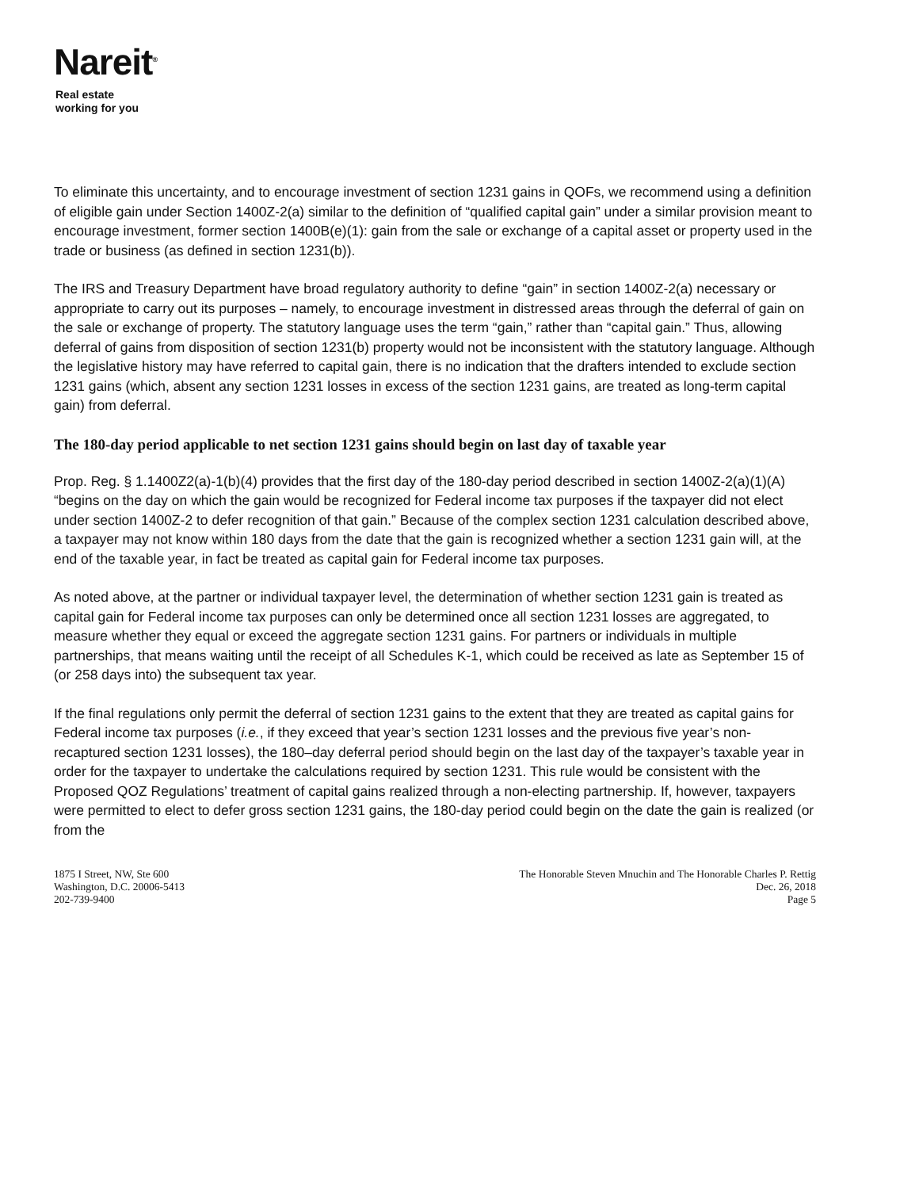Nareit<sup>®</sup>
Real estate
working for you
To eliminate this uncertainty, and to encourage investment of section 1231 gains in QOFs, we recommend using a definition of eligible gain under Section 1400Z-2(a) similar to the definition of “qualified capital gain” under a similar provision meant to encourage investment, former section 1400B(e)(1): gain from the sale or exchange of a capital asset or property used in the trade or business (as defined in section 1231(b)).
The IRS and Treasury Department have broad regulatory authority to define “gain” in section 1400Z-2(a) necessary or appropriate to carry out its purposes – namely, to encourage investment in distressed areas through the deferral of gain on the sale or exchange of property. The statutory language uses the term “gain,” rather than “capital gain.” Thus, allowing deferral of gains from disposition of section 1231(b) property would not be inconsistent with the statutory language. Although the legislative history may have referred to capital gain, there is no indication that the drafters intended to exclude section 1231 gains (which, absent any section 1231 losses in excess of the section 1231 gains, are treated as long-term capital gain) from deferral.
The 180-day period applicable to net section 1231 gains should begin on last day of taxable year
Prop. Reg. § 1.1400Z2(a)-1(b)(4) provides that the first day of the 180-day period described in section 1400Z-2(a)(1)(A) “begins on the day on which the gain would be recognized for Federal income tax purposes if the taxpayer did not elect under section 1400Z-2 to defer recognition of that gain.” Because of the complex section 1231 calculation described above, a taxpayer may not know within 180 days from the date that the gain is recognized whether a section 1231 gain will, at the end of the taxable year, in fact be treated as capital gain for Federal income tax purposes.
As noted above, at the partner or individual taxpayer level, the determination of whether section 1231 gain is treated as capital gain for Federal income tax purposes can only be determined once all section 1231 losses are aggregated, to measure whether they equal or exceed the aggregate section 1231 gains. For partners or individuals in multiple partnerships, that means waiting until the receipt of all Schedules K-1, which could be received as late as September 15 of (or 258 days into) the subsequent tax year.
If the final regulations only permit the deferral of section 1231 gains to the extent that they are treated as capital gains for Federal income tax purposes (i.e., if they exceed that year’s section 1231 losses and the previous five year’s non-recaptured section 1231 losses), the 180–day deferral period should begin on the last day of the taxpayer’s taxable year in order for the taxpayer to undertake the calculations required by section 1231. This rule would be consistent with the Proposed QOZ Regulations’ treatment of capital gains realized through a non-electing partnership. If, however, taxpayers were permitted to elect to defer gross section 1231 gains, the 180-day period could begin on the date the gain is realized (or from the
1875 I Street, NW, Ste 600
Washington, D.C. 20006-5413
202-739-9400
The Honorable Steven Mnuchin and The Honorable Charles P. Rettig
Dec. 26, 2018
Page 5